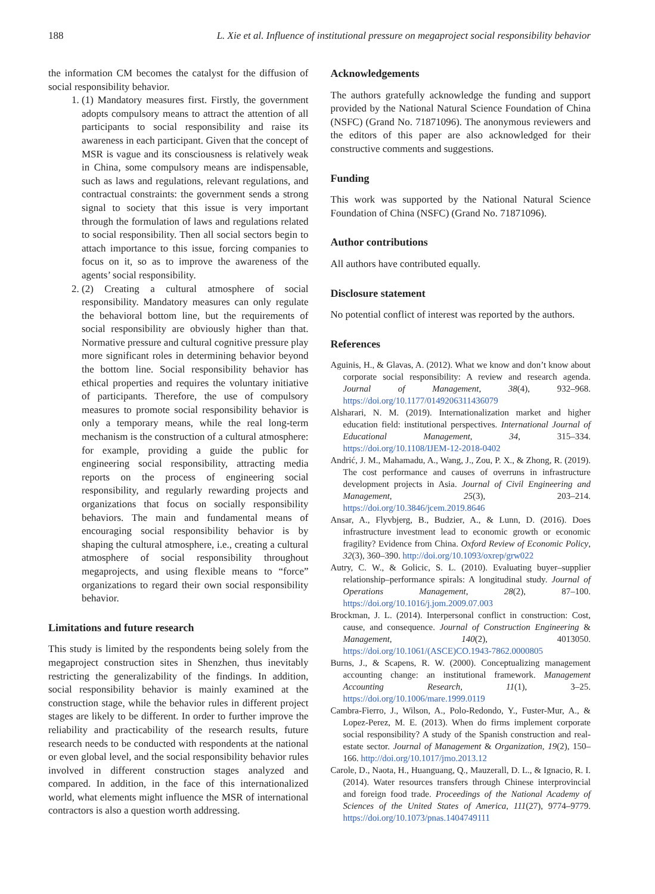188 L. Xie et al. Influence of institutional pressure on megaproject social responsibility behavior
the information CM becomes the catalyst for the diffusion of social responsibility behavior.
1. (1) Mandatory measures first. Firstly, the government adopts compulsory means to attract the attention of all participants to social responsibility and raise its awareness in each participant. Given that the concept of MSR is vague and its consciousness is relatively weak in China, some compulsory means are indispensable, such as laws and regulations, relevant regulations, and contractual constraints: the government sends a strong signal to society that this issue is very important through the formulation of laws and regulations related to social responsibility. Then all social sectors begin to attach importance to this issue, forcing companies to focus on it, so as to improve the awareness of the agents’ social responsibility.
2. (2) Creating a cultural atmosphere of social responsibility. Mandatory measures can only regulate the behavioral bottom line, but the requirements of social responsibility are obviously higher than that. Normative pressure and cultural cognitive pressure play more significant roles in determining behavior beyond the bottom line. Social responsibility behavior has ethical properties and requires the voluntary initiative of participants. Therefore, the use of compulsory measures to promote social responsibility behavior is only a temporary means, while the real long-term mechanism is the construction of a cultural atmosphere: for example, providing a guide the public for engineering social responsibility, attracting media reports on the process of engineering social responsibility, and regularly rewarding projects and organizations that focus on socially responsibility behaviors. The main and fundamental means of encouraging social responsibility behavior is by shaping the cultural atmosphere, i.e., creating a cultural atmosphere of social responsibility throughout megaprojects, and using flexible means to “force” organizations to regard their own social responsibility behavior.
Limitations and future research
This study is limited by the respondents being solely from the megaproject construction sites in Shenzhen, thus inevitably restricting the generalizability of the findings. In addition, social responsibility behavior is mainly examined at the construction stage, while the behavior rules in different project stages are likely to be different. In order to further improve the reliability and practicability of the research results, future research needs to be conducted with respondents at the national or even global level, and the social responsibility behavior rules involved in different construction stages analyzed and compared. In addition, in the face of this internationalized world, what elements might influence the MSR of international contractors is also a question worth addressing.
Acknowledgements
The authors gratefully acknowledge the funding and support provided by the National Natural Science Foundation of China (NSFC) (Grand No. 71871096). The anonymous reviewers and the editors of this paper are also acknowledged for their constructive comments and suggestions.
Funding
This work was supported by the National Natural Science Foundation of China (NSFC) (Grand No. 71871096).
Author contributions
All authors have contributed equally.
Disclosure statement
No potential conflict of interest was reported by the authors.
References
Aguinis, H., & Glavas, A. (2012). What we know and don’t know about corporate social responsibility: A review and research agenda. Journal of Management, 38(4), 932–968. https://doi.org/10.1177/0149206311436079
Alsharari, N. M. (2019). Internationalization market and higher education field: institutional perspectives. International Journal of Educational Management, 34, 315–334. https://doi.org/10.1108/IJEM-12-2018-0402
Andrić, J. M., Mahamadu, A., Wang, J., Zou, P. X., & Zhong, R. (2019). The cost performance and causes of overruns in infrastructure development projects in Asia. Journal of Civil Engineering and Management, 25(3), 203–214. https://doi.org/10.3846/jcem.2019.8646
Ansar, A., Flyvbjerg, B., Budzier, A., & Lunn, D. (2016). Does infrastructure investment lead to economic growth or economic fragility? Evidence from China. Oxford Review of Economic Policy, 32(3), 360–390. http://doi.org/10.1093/oxrep/grw022
Autry, C. W., & Golicic, S. L. (2010). Evaluating buyer–supplier relationship–performance spirals: A longitudinal study. Journal of Operations Management, 28(2), 87–100. https://doi.org/10.1016/j.jom.2009.07.003
Brockman, J. L. (2014). Interpersonal conflict in construction: Cost, cause, and consequence. Journal of Construction Engineering & Management, 140(2), 4013050. https://doi.org/10.1061/(ASCE)CO.1943-7862.0000805
Burns, J., & Scapens, R. W. (2000). Conceptualizing management accounting change: an institutional framework. Management Accounting Research, 11(1), 3–25. https://doi.org/10.1006/mare.1999.0119
Cambra-Fierro, J., Wilson, A., Polo-Redondo, Y., Fuster-Mur, A., & Lopez-Perez, M. E. (2013). When do firms implement corporate social responsibility? A study of the Spanish construction and real-estate sector. Journal of Management & Organization, 19(2), 150–166. http://doi.org/10.1017/jmo.2013.12
Carole, D., Naota, H., Huanguang, Q., Mauzerall, D. L., & Ignacio, R. I. (2014). Water resources transfers through Chinese interprovincial and foreign food trade. Proceedings of the National Academy of Sciences of the United States of America, 111(27), 9774–9779. https://doi.org/10.1073/pnas.1404749111